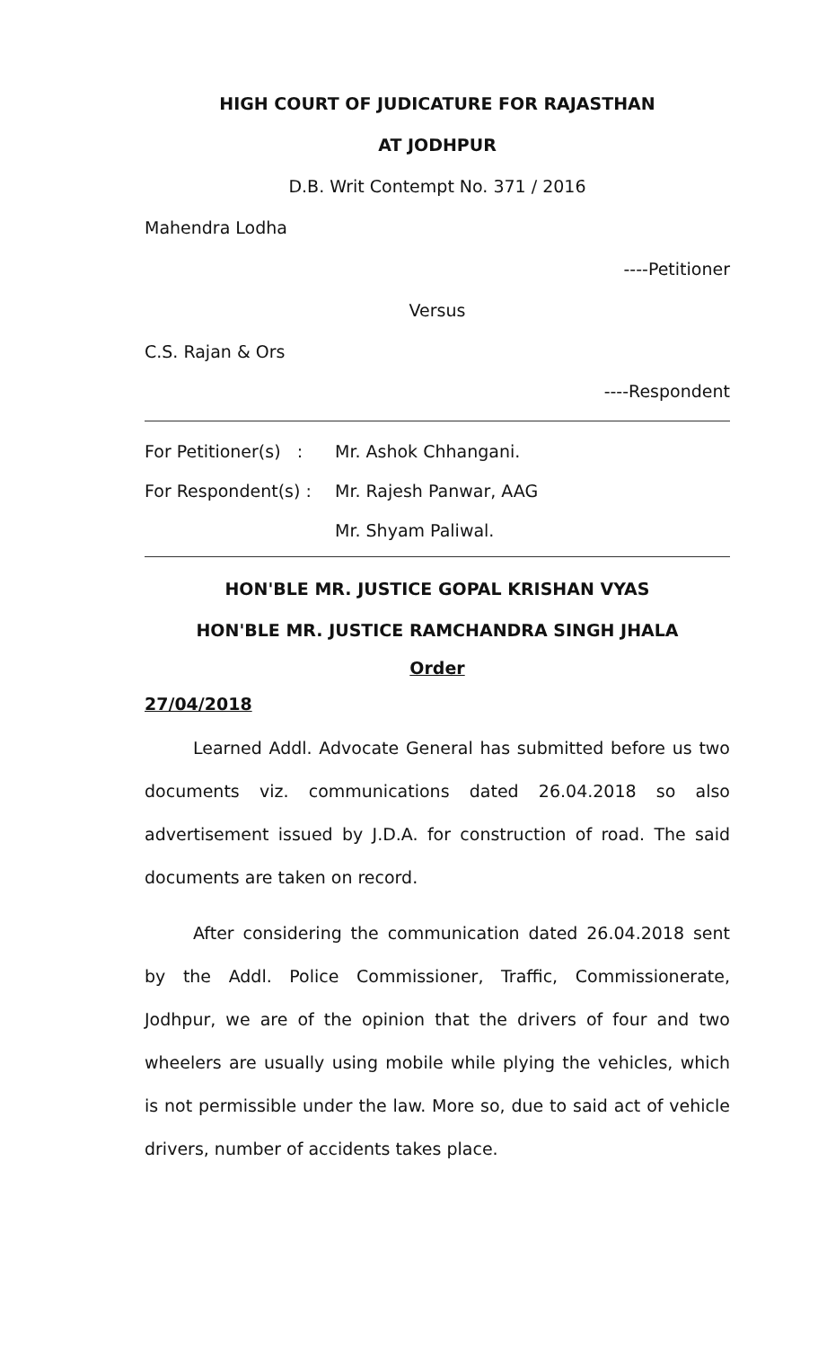HIGH COURT OF JUDICATURE FOR RAJASTHAN
AT JODHPUR
D.B. Writ Contempt No. 371 / 2016
Mahendra Lodha
----Petitioner
Versus
C.S. Rajan & Ors
----Respondent
For Petitioner(s) : Mr. Ashok Chhangani.
For Respondent(s) : Mr. Rajesh Panwar, AAG
Mr. Shyam Paliwal.
HON'BLE MR. JUSTICE GOPAL KRISHAN VYAS
HON'BLE MR. JUSTICE RAMCHANDRA SINGH JHALA
Order
27/04/2018
Learned Addl. Advocate General has submitted before us two documents viz. communications dated 26.04.2018 so also advertisement issued by J.D.A. for construction of road. The said documents are taken on record.
After considering the communication dated 26.04.2018 sent by the Addl. Police Commissioner, Traffic, Commissionerate, Jodhpur, we are of the opinion that the drivers of four and two wheelers are usually using mobile while plying the vehicles, which is not permissible under the law. More so, due to said act of vehicle drivers, number of accidents takes place.